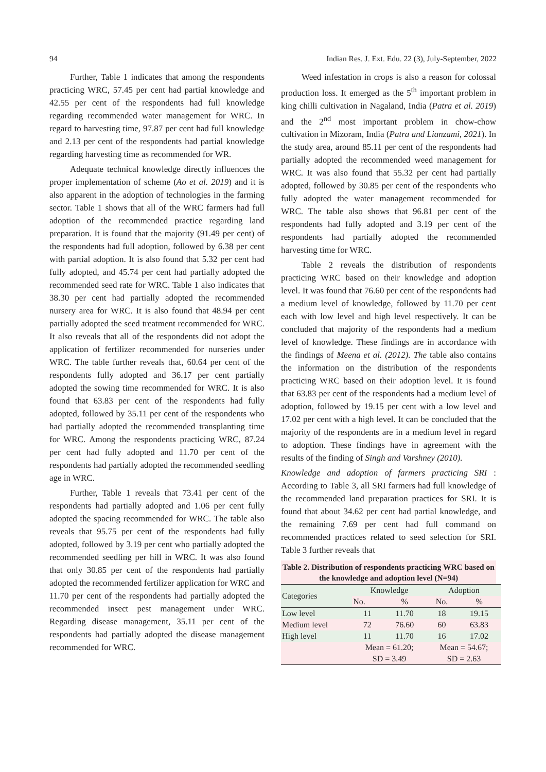94 Indian Res. J. Ext. Edu. 22 (3), July-September, 2022
Further, Table 1 indicates that among the respondents practicing WRC, 57.45 per cent had partial knowledge and 42.55 per cent of the respondents had full knowledge regarding recommended water management for WRC. In regard to harvesting time, 97.87 per cent had full knowledge and 2.13 per cent of the respondents had partial knowledge regarding harvesting time as recommended for WR.
Adequate technical knowledge directly influences the proper implementation of scheme (Ao et al. 2019) and it is also apparent in the adoption of technologies in the farming sector. Table 1 shows that all of the WRC farmers had full adoption of the recommended practice regarding land preparation. It is found that the majority (91.49 per cent) of the respondents had full adoption, followed by 6.38 per cent with partial adoption. It is also found that 5.32 per cent had fully adopted, and 45.74 per cent had partially adopted the recommended seed rate for WRC. Table 1 also indicates that 38.30 per cent had partially adopted the recommended nursery area for WRC. It is also found that 48.94 per cent partially adopted the seed treatment recommended for WRC. It also reveals that all of the respondents did not adopt the application of fertilizer recommended for nurseries under WRC. The table further reveals that, 60.64 per cent of the respondents fully adopted and 36.17 per cent partially adopted the sowing time recommended for WRC. It is also found that 63.83 per cent of the respondents had fully adopted, followed by 35.11 per cent of the respondents who had partially adopted the recommended transplanting time for WRC. Among the respondents practicing WRC, 87.24 per cent had fully adopted and 11.70 per cent of the respondents had partially adopted the recommended seedling age in WRC.
Further, Table 1 reveals that 73.41 per cent of the respondents had partially adopted and 1.06 per cent fully adopted the spacing recommended for WRC. The table also reveals that 95.75 per cent of the respondents had fully adopted, followed by 3.19 per cent who partially adopted the recommended seedling per hill in WRC. It was also found that only 30.85 per cent of the respondents had partially adopted the recommended fertilizer application for WRC and 11.70 per cent of the respondents had partially adopted the recommended insect pest management under WRC. Regarding disease management, 35.11 per cent of the respondents had partially adopted the disease management recommended for WRC.
Weed infestation in crops is also a reason for colossal production loss. It emerged as the 5<sup>th</sup> important problem in king chilli cultivation in Nagaland, India (Patra et al. 2019) and the 2<sup>nd</sup> most important problem in chow-chow cultivation in Mizoram, India (Patra and Lianzami, 2021). In the study area, around 85.11 per cent of the respondents had partially adopted the recommended weed management for WRC. It was also found that 55.32 per cent had partially adopted, followed by 30.85 per cent of the respondents who fully adopted the water management recommended for WRC. The table also shows that 96.81 per cent of the respondents had fully adopted and 3.19 per cent of the respondents had partially adopted the recommended harvesting time for WRC.
Table 2 reveals the distribution of respondents practicing WRC based on their knowledge and adoption level. It was found that 76.60 per cent of the respondents had a medium level of knowledge, followed by 11.70 per cent each with low level and high level respectively. It can be concluded that majority of the respondents had a medium level of knowledge. These findings are in accordance with the findings of Meena et al. (2012). The table also contains the information on the distribution of the respondents practicing WRC based on their adoption level. It is found that 63.83 per cent of the respondents had a medium level of adoption, followed by 19.15 per cent with a low level and 17.02 per cent with a high level. It can be concluded that the majority of the respondents are in a medium level in regard to adoption. These findings have in agreement with the results of the finding of Singh and Varshney (2010).
Knowledge and adoption of farmers practicing SRI : According to Table 3, all SRI farmers had full knowledge of the recommended land preparation practices for SRI. It is found that about 34.62 per cent had partial knowledge, and the remaining 7.69 per cent had full command on recommended practices related to seed selection for SRI. Table 3 further reveals that
Table 2. Distribution of respondents practicing WRC based on the knowledge and adoption level (N=94)
| Categories | Knowledge | | Adoption | |
| --- | --- | --- | --- | --- |
| | No. | % | No. | % |
| Low level | 11 | 11.70 | 18 | 19.15 |
| Medium level | 72 | 76.60 | 60 | 63.83 |
| High level | 11 | 11.70 | 16 | 17.02 |
| | Mean = 61.20; SD = 3.49 | | Mean = 54.67; SD = 2.63 | |